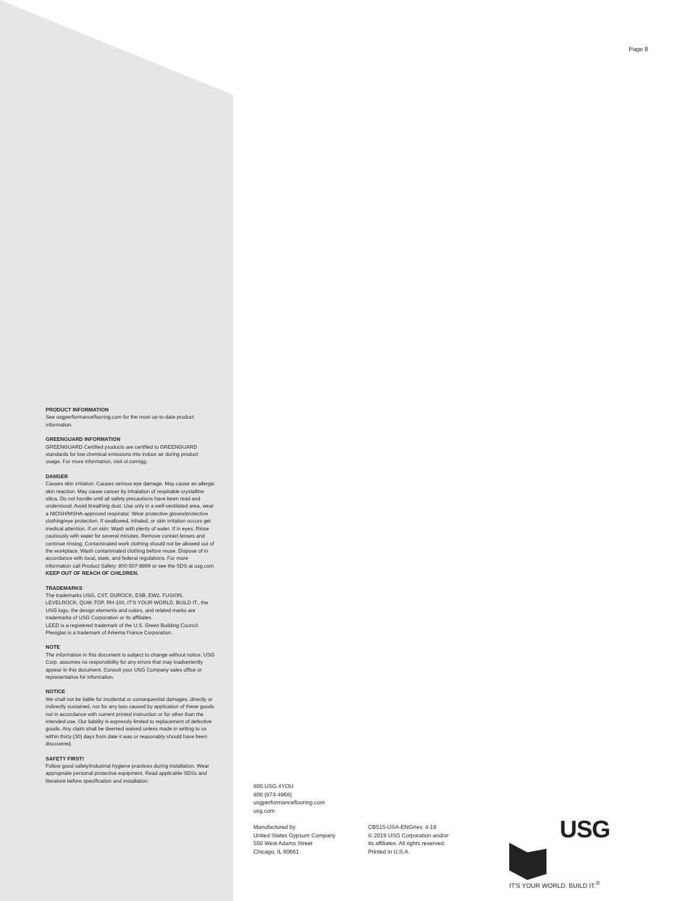Page 8
PRODUCT INFORMATION
See usgperformanceflooring.com for the most up-to-date product information.
GREENGUARD INFORMATION
GREENGUARD Certified products are certified to GREENGUARD standards for low chemical emissions into indoor air during product usage. For more information, visit ul.com/gg.
DANGER
Causes skin irritation. Causes serious eye damage. May cause an allergic skin reaction. May cause cancer by inhalation of respirable crystalline silica. Do not handle until all safety precautions have been read and understood. Avoid breathing dust. Use only in a well-ventilated area, wear a NIOSH/MSHA-approved respirator. Wear protective gloves/protective clothing/eye protection. If swallowed, inhaled, or skin irritation occurs get medical attention. If on skin: Wash with plenty of water. If in eyes: Rinse cautiously with water for several minutes. Remove contact lenses and continue rinsing. Contaminated work clothing should not be allowed out of the workplace. Wash contaminated clothing before reuse. Dispose of in accordance with local, state, and federal regulations. For more information call Product Safety: 800-507-8899 or see the SDS at usg.com
KEEP OUT OF REACH OF CHILDREN.
TRADEMARKS
The trademarks USG, CST, DUROCK, ESB, EW2, FUSION, LEVELROCK, QUIK-TOP, RH-100, IT'S YOUR WORLD. BUILD IT., the USG logo, the design elements and colors, and related marks are trademarks of USG Corporation or its affiliates.
LEED is a registered trademark of the U.S. Green Building Council.
Plexiglas is a trademark of Arkema France Corporation.
NOTE
The information in this document is subject to change without notice. USG Corp. assumes no responsibility for any errors that may inadvertently appear in this document. Consult your USG Company sales office or representative for information.
NOTICE
We shall not be liable for incidental or consequential damages, directly or indirectly sustained, nor for any loss caused by application of these goods not in accordance with current printed instruction or for other than the intended use. Our liability is expressly limited to replacement of defective goods. Any claim shall be deemed waived unless made in writing to us within thirty (30) days from date it was or reasonably should have been discovered.
SAFETY FIRST!
Follow good safety/industrial hygiene practices during installation. Wear appropriate personal protective equipment. Read applicable SDSs and literature before specification and installation.
800 USG.4YOU
800 (874-4968)
usgperformanceflooring.com
usg.com
Manufactured by
United States Gypsum Company
550 West Adams Street
Chicago, IL 60661
CB515-USA-ENG/rev. 4-19
© 2019 USG Corporation and/or
its affiliates. All rights reserved.
Printed in U.S.A.
USG
IT'S YOUR WORLD. BUILD IT.<sup>®</sup>